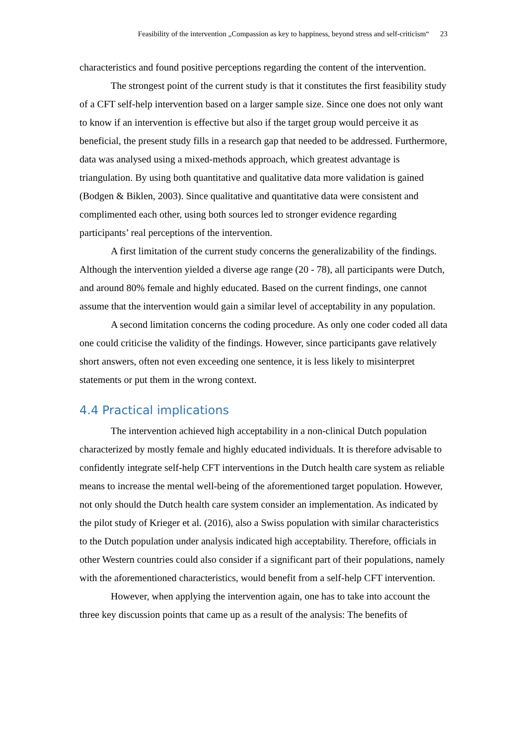Feasibility of the intervention „Compassion as key to happiness, beyond stress and self-criticism“23
characteristics and found positive perceptions regarding the content of the intervention.
The strongest point of the current study is that it constitutes the first feasibility study of a CFT self-help intervention based on a larger sample size. Since one does not only want to know if an intervention is effective but also if the target group would perceive it as beneficial, the present study fills in a research gap that needed to be addressed. Furthermore, data was analysed using a mixed-methods approach, which greatest advantage is triangulation. By using both quantitative and qualitative data more validation is gained (Bodgen & Biklen, 2003). Since qualitative and quantitative data were consistent and complimented each other, using both sources led to stronger evidence regarding participants’ real perceptions of the intervention.
A first limitation of the current study concerns the generalizability of the findings. Although the intervention yielded a diverse age range (20 - 78), all participants were Dutch, and around 80% female and highly educated. Based on the current findings, one cannot assume that the intervention would gain a similar level of acceptability in any population.
A second limitation concerns the coding procedure. As only one coder coded all data one could criticise the validity of the findings. However, since participants gave relatively short answers, often not even exceeding one sentence, it is less likely to misinterpret statements or put them in the wrong context.
4.4 Practical implications
The intervention achieved high acceptability in a non-clinical Dutch population characterized by mostly female and highly educated individuals. It is therefore advisable to confidently integrate self-help CFT interventions in the Dutch health care system as reliable means to increase the mental well-being of the aforementioned target population. However, not only should the Dutch health care system consider an implementation. As indicated by the pilot study of Krieger et al. (2016), also a Swiss population with similar characteristics to the Dutch population under analysis indicated high acceptability. Therefore, officials in other Western countries could also consider if a significant part of their populations, namely with the aforementioned characteristics, would benefit from a self-help CFT intervention.
However, when applying the intervention again, one has to take into account the three key discussion points that came up as a result of the analysis: The benefits of